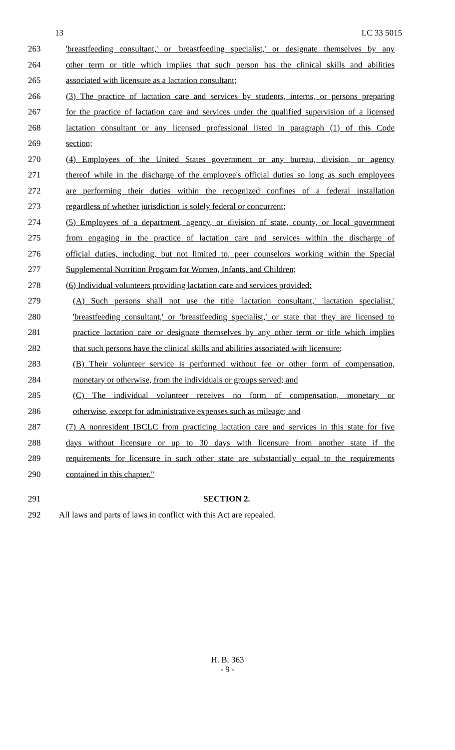13 LC 33 5015
263 'breastfeeding consultant,' or 'breastfeeding specialist,' or designate themselves by any
264 other term or title which implies that such person has the clinical skills and abilities
265 associated with licensure as a lactation consultant;
266 (3) The practice of lactation care and services by students, interns, or persons preparing
267 for the practice of lactation care and services under the qualified supervision of a licensed
268 lactation consultant or any licensed professional listed in paragraph (1) of this Code
269 section;
270 (4) Employees of the United States government or any bureau, division, or agency
271 thereof while in the discharge of the employee's official duties so long as such employees
272 are performing their duties within the recognized confines of a federal installation
273 regardless of whether jurisdiction is solely federal or concurrent;
274 (5) Employees of a department, agency, or division of state, county, or local government
275 from engaging in the practice of lactation care and services within the discharge of
276 official duties, including, but not limited to, peer counselors working within the Special
277 Supplemental Nutrition Program for Women, Infants, and Children;
278 (6) Individual volunteers providing lactation care and services provided:
279 (A) Such persons shall not use the title 'lactation consultant,' 'lactation specialist,'
280 'breastfeeding consultant,' or 'breastfeeding specialist,' or state that they are licensed to
281 practice lactation care or designate themselves by any other term or title which implies
282 that such persons have the clinical skills and abilities associated with licensure;
283 (B) Their volunteer service is performed without fee or other form of compensation,
284 monetary or otherwise, from the individuals or groups served; and
285 (C) The individual volunteer receives no form of compensation, monetary or
286 otherwise, except for administrative expenses such as mileage; and
287 (7) A nonresident IBCLC from practicing lactation care and services in this state for five
288 days without licensure or up to 30 days with licensure from another state if the
289 requirements for licensure in such other state are substantially equal to the requirements
290 contained in this chapter."
291 SECTION 2.
292 All laws and parts of laws in conflict with this Act are repealed.
H. B. 363
- 9 -